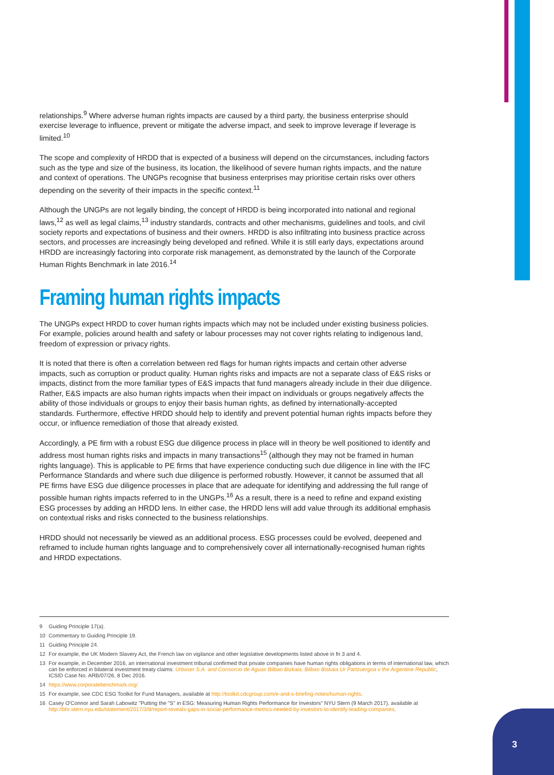relationships.<sup>9</sup> Where adverse human rights impacts are caused by a third party, the business enterprise should exercise leverage to influence, prevent or mitigate the adverse impact, and seek to improve leverage if leverage is limited.<sup>10</sup>
The scope and complexity of HRDD that is expected of a business will depend on the circumstances, including factors such as the type and size of the business, its location, the likelihood of severe human rights impacts, and the nature and context of operations. The UNGPs recognise that business enterprises may prioritise certain risks over others depending on the severity of their impacts in the specific context.<sup>11</sup>
Although the UNGPs are not legally binding, the concept of HRDD is being incorporated into national and regional laws,<sup>12</sup> as well as legal claims,<sup>13</sup> industry standards, contracts and other mechanisms, guidelines and tools, and civil society reports and expectations of business and their owners. HRDD is also infiltrating into business practice across sectors, and processes are increasingly being developed and refined. While it is still early days, expectations around HRDD are increasingly factoring into corporate risk management, as demonstrated by the launch of the Corporate Human Rights Benchmark in late 2016.<sup>14</sup>
Framing human rights impacts
The UNGPs expect HRDD to cover human rights impacts which may not be included under existing business policies. For example, policies around health and safety or labour processes may not cover rights relating to indigenous land, freedom of expression or privacy rights.
It is noted that there is often a correlation between red flags for human rights impacts and certain other adverse impacts, such as corruption or product quality. Human rights risks and impacts are not a separate class of E&S risks or impacts, distinct from the more familiar types of E&S impacts that fund managers already include in their due diligence. Rather, E&S impacts are also human rights impacts when their impact on individuals or groups negatively affects the ability of those individuals or groups to enjoy their basis human rights, as defined by internationally-accepted standards. Furthermore, effective HRDD should help to identify and prevent potential human rights impacts before they occur, or influence remediation of those that already existed.
Accordingly, a PE firm with a robust ESG due diligence process in place will in theory be well positioned to identify and address most human rights risks and impacts in many transactions<sup>15</sup> (although they may not be framed in human rights language). This is applicable to PE firms that have experience conducting such due diligence in line with the IFC Performance Standards and where such due diligence is performed robustly. However, it cannot be assumed that all PE firms have ESG due diligence processes in place that are adequate for identifying and addressing the full range of possible human rights impacts referred to in the UNGPs.<sup>16</sup> As a result, there is a need to refine and expand existing ESG processes by adding an HRDD lens. In either case, the HRDD lens will add value through its additional emphasis on contextual risks and risks connected to the business relationships.
HRDD should not necessarily be viewed as an additional process. ESG processes could be evolved, deepened and reframed to include human rights language and to comprehensively cover all internationally-recognised human rights and HRDD expectations.
9 Guiding Principle 17(a).
10 Commentary to Guiding Principle 19.
11 Guiding Principle 24.
12 For example, the UK Modern Slavery Act, the French law on vigilance and other legislative developments listed above in fn 3 and 4.
13 For example, in December 2016, an international investment tribunal confirmed that private companies have human rights obligations in terms of international law, which can be enforced in bilateral investment treaty claims: Urbaser S.A. and Consorcio de Aguas Bilbao Bizkaia, Bilbao Biskaia Ur Partzuergoa v the Argentine Republic, ICSID Case No. ARB/07/26, 8 Dec 2016.
14 https://www.corporatebenchmark.org/
15 For example, see CDC ESG Toolkit for Fund Managers, available at http://toolkit.cdcgroup.com/e-and-s-briefing-notes/human-rights.
16 Casey O'Connor and Sarah Labowitz "Putting the "S" in ESG: Measuring Human Rights Performance for Investors" NYU Stern (9 March 2017), available at http://bhr.stern.nyu.edu/statement/2017/3/8/report-reveals-gaps-in-social-performance-metrics-needed-by-investors-to-identify-leading-companies.
3